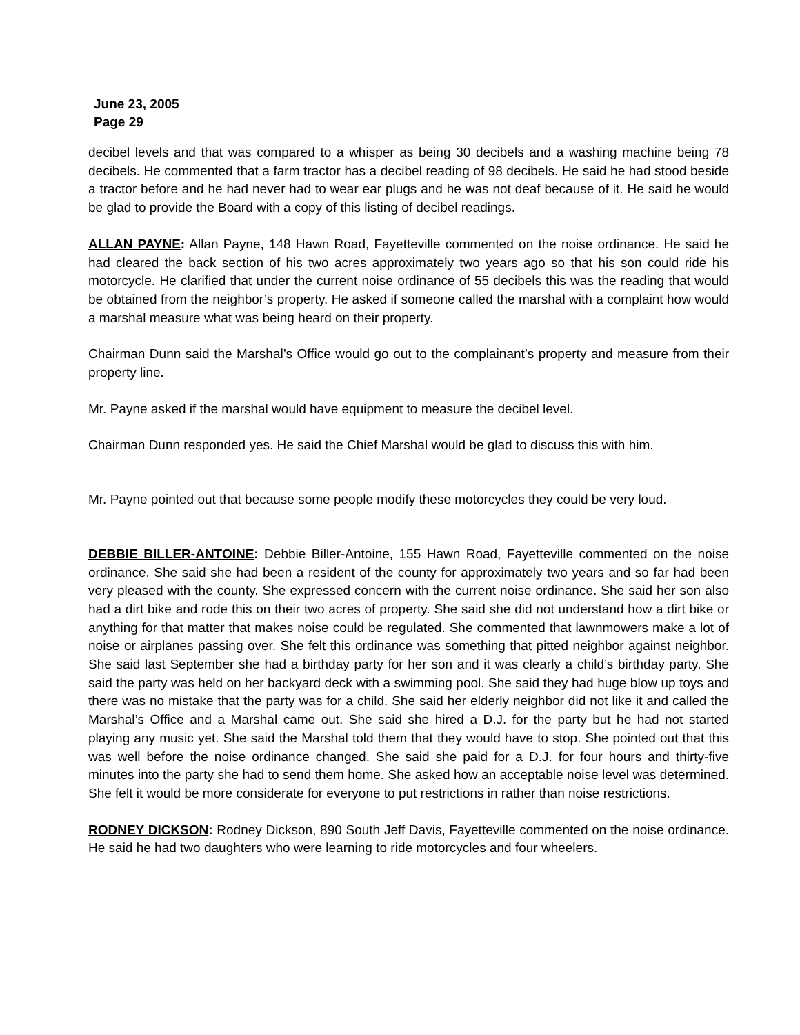June 23, 2005
Page 29
decibel levels and that was compared to a whisper as being 30 decibels and a washing machine being 78 decibels. He commented that a farm tractor has a decibel reading of 98 decibels. He said he had stood beside a tractor before and he had never had to wear ear plugs and he was not deaf because of it. He said he would be glad to provide the Board with a copy of this listing of decibel readings.
ALLAN PAYNE: Allan Payne, 148 Hawn Road, Fayetteville commented on the noise ordinance. He said he had cleared the back section of his two acres approximately two years ago so that his son could ride his motorcycle. He clarified that under the current noise ordinance of 55 decibels this was the reading that would be obtained from the neighbor’s property. He asked if someone called the marshal with a complaint how would a marshal measure what was being heard on their property.
Chairman Dunn said the Marshal’s Office would go out to the complainant’s property and measure from their property line.
Mr. Payne asked if the marshal would have equipment to measure the decibel level.
Chairman Dunn responded yes. He said the Chief Marshal would be glad to discuss this with him.
Mr. Payne pointed out that because some people modify these motorcycles they could be very loud.
DEBBIE BILLER-ANTOINE: Debbie Biller-Antoine, 155 Hawn Road, Fayetteville commented on the noise ordinance. She said she had been a resident of the county for approximately two years and so far had been very pleased with the county. She expressed concern with the current noise ordinance. She said her son also had a dirt bike and rode this on their two acres of property. She said she did not understand how a dirt bike or anything for that matter that makes noise could be regulated. She commented that lawnmowers make a lot of noise or airplanes passing over. She felt this ordinance was something that pitted neighbor against neighbor. She said last September she had a birthday party for her son and it was clearly a child’s birthday party. She said the party was held on her backyard deck with a swimming pool. She said they had huge blow up toys and there was no mistake that the party was for a child. She said her elderly neighbor did not like it and called the Marshal’s Office and a Marshal came out. She said she hired a D.J. for the party but he had not started playing any music yet. She said the Marshal told them that they would have to stop. She pointed out that this was well before the noise ordinance changed. She said she paid for a D.J. for four hours and thirty-five minutes into the party she had to send them home. She asked how an acceptable noise level was determined. She felt it would be more considerate for everyone to put restrictions in rather than noise restrictions.
RODNEY DICKSON: Rodney Dickson, 890 South Jeff Davis, Fayetteville commented on the noise ordinance. He said he had two daughters who were learning to ride motorcycles and four wheelers.